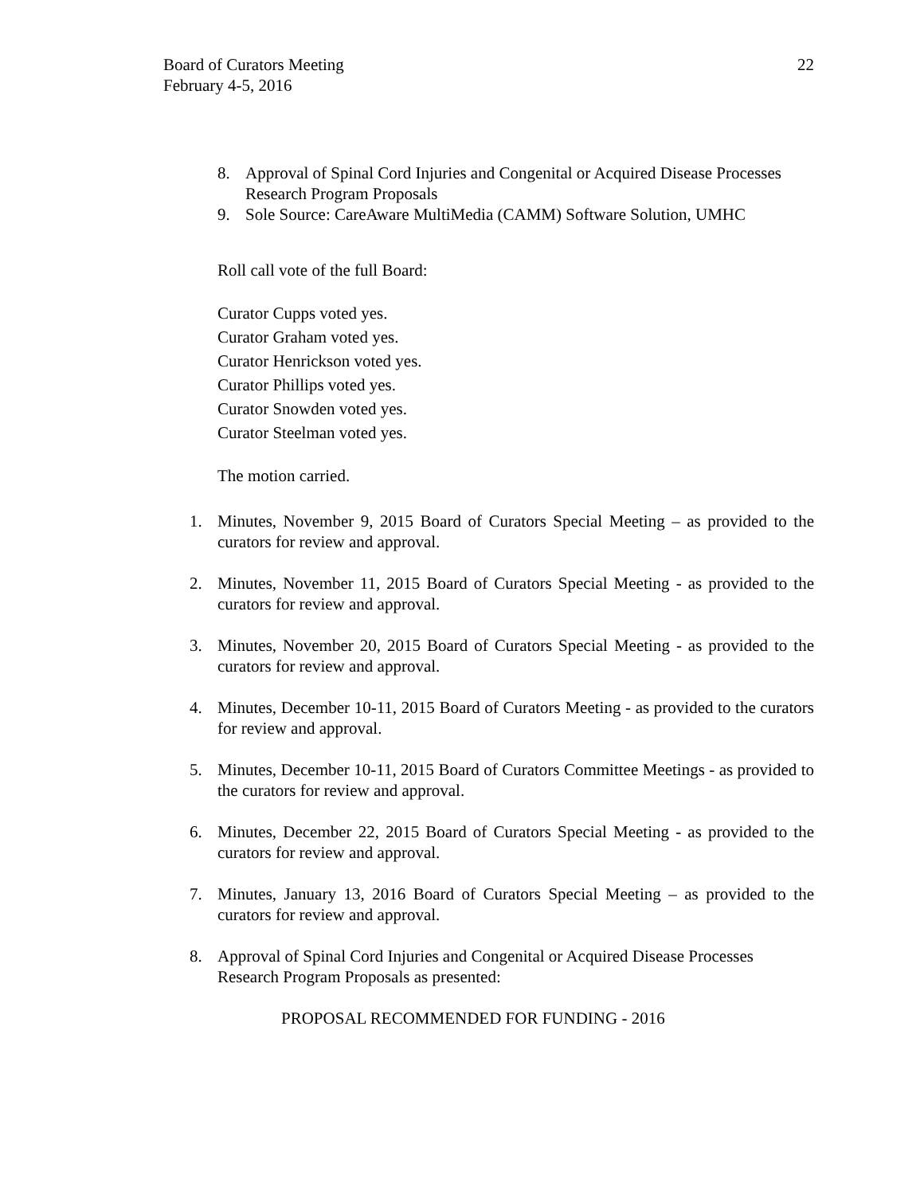Board of Curators Meeting
February 4-5, 2016
22
8. Approval of Spinal Cord Injuries and Congenital or Acquired Disease Processes Research Program Proposals
9. Sole Source: CareAware MultiMedia (CAMM) Software Solution, UMHC
Roll call vote of the full Board:
Curator Cupps voted yes.
Curator Graham voted yes.
Curator Henrickson voted yes.
Curator Phillips voted yes.
Curator Snowden voted yes.
Curator Steelman voted yes.
The motion carried.
1. Minutes, November 9, 2015 Board of Curators Special Meeting – as provided to the curators for review and approval.
2. Minutes, November 11, 2015 Board of Curators Special Meeting - as provided to the curators for review and approval.
3. Minutes, November 20, 2015 Board of Curators Special Meeting - as provided to the curators for review and approval.
4. Minutes, December 10-11, 2015 Board of Curators Meeting - as provided to the curators for review and approval.
5. Minutes, December 10-11, 2015 Board of Curators Committee Meetings - as provided to the curators for review and approval.
6. Minutes, December 22, 2015 Board of Curators Special Meeting - as provided to the curators for review and approval.
7. Minutes, January 13, 2016 Board of Curators Special Meeting – as provided to the curators for review and approval.
8. Approval of Spinal Cord Injuries and Congenital or Acquired Disease Processes Research Program Proposals as presented:
PROPOSAL RECOMMENDED FOR FUNDING - 2016